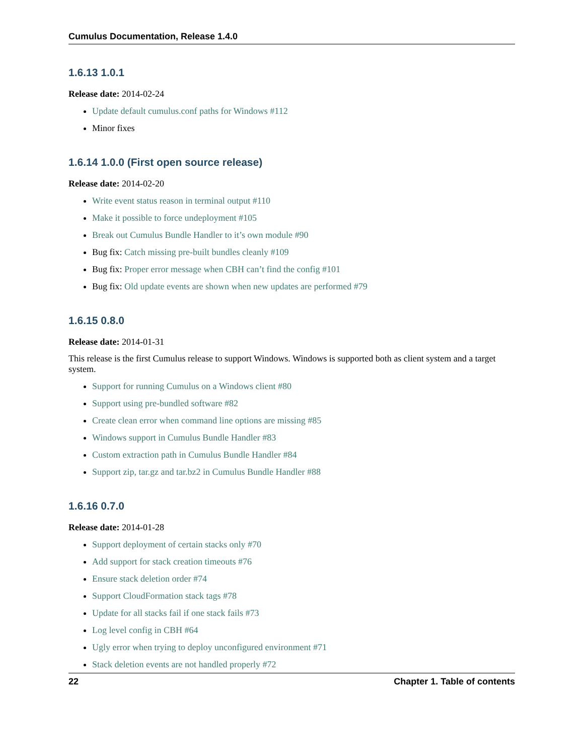Cumulus Documentation, Release 1.4.0
1.6.13 1.0.1
Release date: 2014-02-24
Update default cumulus.conf paths for Windows #112
Minor fixes
1.6.14 1.0.0 (First open source release)
Release date: 2014-02-20
Write event status reason in terminal output #110
Make it possible to force undeployment #105
Break out Cumulus Bundle Handler to it’s own module #90
Bug fix: Catch missing pre-built bundles cleanly #109
Bug fix: Proper error message when CBH can’t find the config #101
Bug fix: Old update events are shown when new updates are performed #79
1.6.15 0.8.0
Release date: 2014-01-31
This release is the first Cumulus release to support Windows. Windows is supported both as client system and a target system.
Support for running Cumulus on a Windows client #80
Support using pre-bundled software #82
Create clean error when command line options are missing #85
Windows support in Cumulus Bundle Handler #83
Custom extraction path in Cumulus Bundle Handler #84
Support zip, tar.gz and tar.bz2 in Cumulus Bundle Handler #88
1.6.16 0.7.0
Release date: 2014-01-28
Support deployment of certain stacks only #70
Add support for stack creation timeouts #76
Ensure stack deletion order #74
Support CloudFormation stack tags #78
Update for all stacks fail if one stack fails #73
Log level config in CBH #64
Ugly error when trying to deploy unconfigured environment #71
Stack deletion events are not handled properly #72
22 Chapter 1. Table of contents